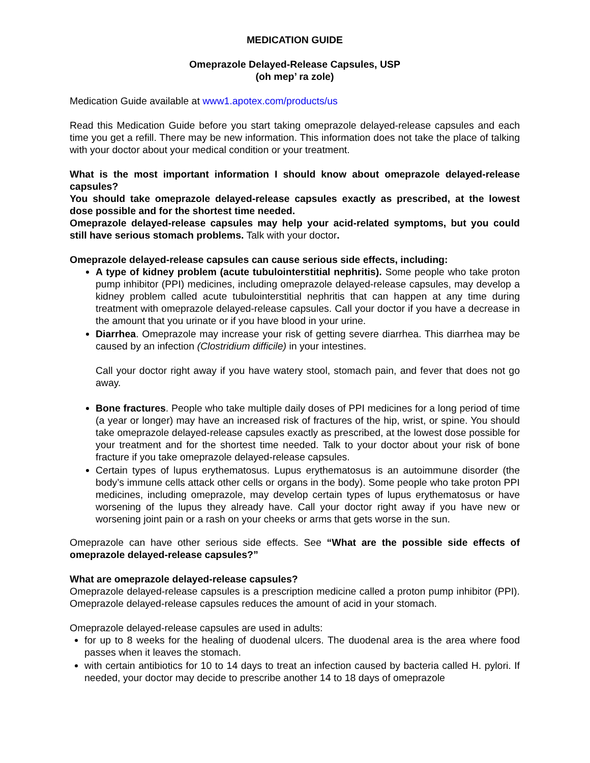MEDICATION GUIDE
Omeprazole Delayed-Release Capsules, USP
(oh mep’ ra zole)
Medication Guide available at www1.apotex.com/products/us
Read this Medication Guide before you start taking omeprazole delayed-release capsules and each time you get a refill. There may be new information. This information does not take the place of talking with your doctor about your medical condition or your treatment.
What is the most important information I should know about omeprazole delayed-release capsules?
You should take omeprazole delayed-release capsules exactly as prescribed, at the lowest dose possible and for the shortest time needed.
Omeprazole delayed-release capsules may help your acid-related symptoms, but you could still have serious stomach problems. Talk with your doctor.
Omeprazole delayed-release capsules can cause serious side effects, including:
A type of kidney problem (acute tubulointerstitial nephritis). Some people who take proton pump inhibitor (PPI) medicines, including omeprazole delayed-release capsules, may develop a kidney problem called acute tubulointerstitial nephritis that can happen at any time during treatment with omeprazole delayed-release capsules. Call your doctor if you have a decrease in the amount that you urinate or if you have blood in your urine.
Diarrhea. Omeprazole may increase your risk of getting severe diarrhea. This diarrhea may be caused by an infection (Clostridium difficile) in your intestines.
Call your doctor right away if you have watery stool, stomach pain, and fever that does not go away.
Bone fractures. People who take multiple daily doses of PPI medicines for a long period of time (a year or longer) may have an increased risk of fractures of the hip, wrist, or spine. You should take omeprazole delayed-release capsules exactly as prescribed, at the lowest dose possible for your treatment and for the shortest time needed. Talk to your doctor about your risk of bone fracture if you take omeprazole delayed-release capsules.
Certain types of lupus erythematosus. Lupus erythematosus is an autoimmune disorder (the body’s immune cells attack other cells or organs in the body). Some people who take proton PPI medicines, including omeprazole, may develop certain types of lupus erythematosus or have worsening of the lupus they already have. Call your doctor right away if you have new or worsening joint pain or a rash on your cheeks or arms that gets worse in the sun.
Omeprazole can have other serious side effects. See “What are the possible side effects of omeprazole delayed-release capsules?”
What are omeprazole delayed-release capsules?
Omeprazole delayed-release capsules is a prescription medicine called a proton pump inhibitor (PPI). Omeprazole delayed-release capsules reduces the amount of acid in your stomach.
Omeprazole delayed-release capsules are used in adults:
for up to 8 weeks for the healing of duodenal ulcers. The duodenal area is the area where food passes when it leaves the stomach.
with certain antibiotics for 10 to 14 days to treat an infection caused by bacteria called H. pylori. If needed, your doctor may decide to prescribe another 14 to 18 days of omeprazole